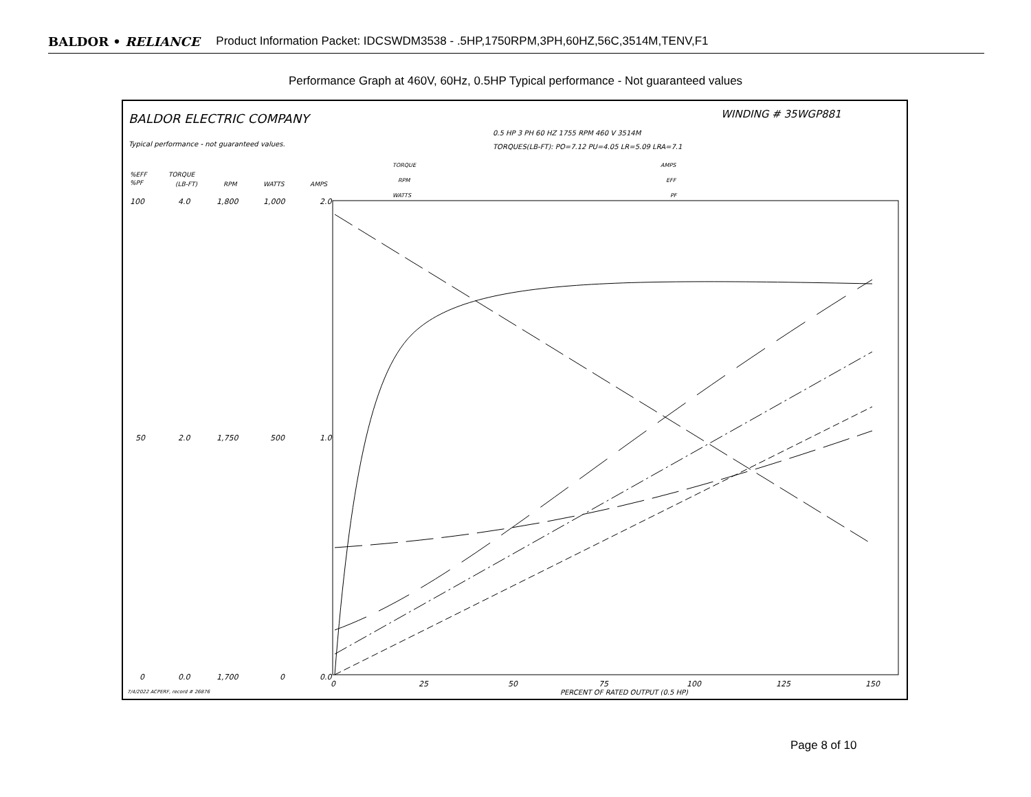BALDOR • RELIANCE Product Information Packet: IDCSWDM3538 - .5HP,1750RPM,3PH,60HZ,56C,3514M,TENV,F1
Performance Graph at 460V, 60Hz, 0.5HP Typical performance - Not guaranteed values
BALDOR ELECTRIC COMPANY
WINDING # 35WGP881
0.5 HP 3 PH 60 HZ 1755 RPM 460 V 3514M
TORQUES(LB-FT): PO=7.12 PU=4.05 LR=5.09 LRA=7.1
Typical performance - not guaranteed values.
%EFF
%PF
TORQUE
(LB-FT)
RPM
WATTS
AMPS
TORQUE
RPM
WATTS
AMPS
EFF
PF
100
4.0
1,800
1,000
2.0
50
2.0
1,750
500
1.0
0
0.0
1,700
0
0.0
0
25
50
75
100
125
150
PERCENT OF RATED OUTPUT (0.5 HP)
7/4/2022 ACPERF, record # 26876
Page 8 of 10